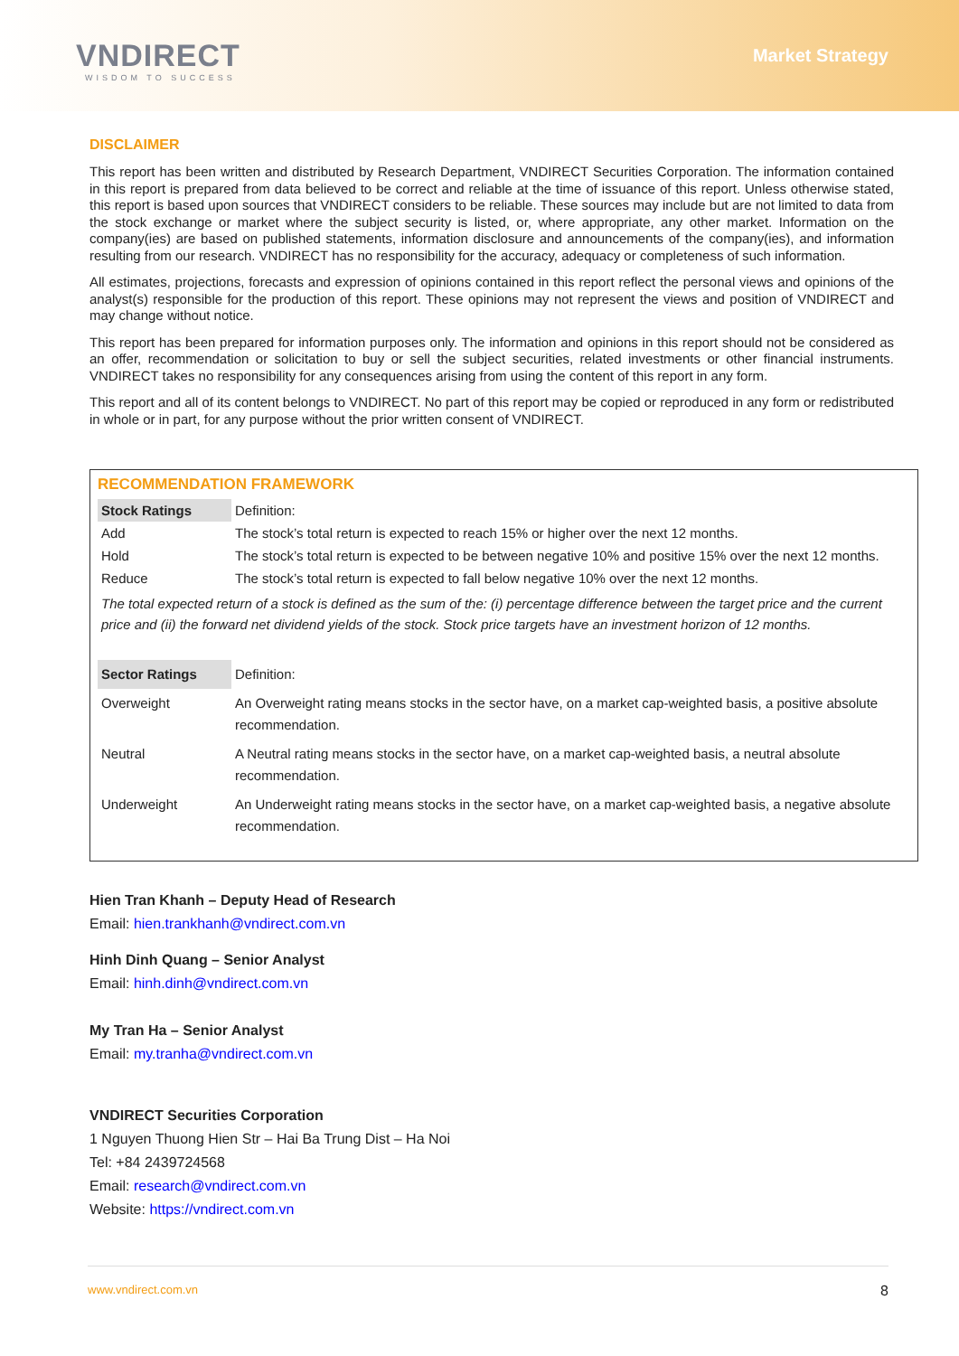VNDIRECT
WISDOM TO SUCCESS
Market Strategy
DISCLAIMER
This report has been written and distributed by Research Department, VNDIRECT Securities Corporation. The information contained in this report is prepared from data believed to be correct and reliable at the time of issuance of this report. Unless otherwise stated, this report is based upon sources that VNDIRECT considers to be reliable. These sources may include but are not limited to data from the stock exchange or market where the subject security is listed, or, where appropriate, any other market. Information on the company(ies) are based on published statements, information disclosure and announcements of the company(ies), and information resulting from our research. VNDIRECT has no responsibility for the accuracy, adequacy or completeness of such information.
All estimates, projections, forecasts and expression of opinions contained in this report reflect the personal views and opinions of the analyst(s) responsible for the production of this report. These opinions may not represent the views and position of VNDIRECT and may change without notice.
This report has been prepared for information purposes only. The information and opinions in this report should not be considered as an offer, recommendation or solicitation to buy or sell the subject securities, related investments or other financial instruments. VNDIRECT takes no responsibility for any consequences arising from using the content of this report in any form.
This report and all of its content belongs to VNDIRECT. No part of this report may be copied or reproduced in any form or redistributed in whole or in part, for any purpose without the prior written consent of VNDIRECT.
RECOMMENDATION FRAMEWORK
| Stock Ratings | Definition: |
| Add | The stock’s total return is expected to reach 15% or higher over the next 12 months. |
| Hold | The stock’s total return is expected to be between negative 10% and positive 15% over the next 12 months. |
| Reduce | The stock’s total return is expected to fall below negative 10% over the next 12 months. |
| The total expected return of a stock is defined as the sum of the: (i) percentage difference between the target price and the current price and (ii) the forward net dividend yields of the stock. Stock price targets have an investment horizon of 12 months. | |
| Sector Ratings | Definition: |
| Overweight | An Overweight rating means stocks in the sector have, on a market cap-weighted basis, a positive absolute recommendation. |
| Neutral | A Neutral rating means stocks in the sector have, on a market cap-weighted basis, a neutral absolute recommendation. |
| Underweight | An Underweight rating means stocks in the sector have, on a market cap-weighted basis, a negative absolute recommendation. |
Hien Tran Khanh – Deputy Head of Research
Email: hien.trankhanh@vndirect.com.vn
Hinh Dinh Quang – Senior Analyst
Email: hinh.dinh@vndirect.com.vn
My Tran Ha – Senior Analyst
Email: my.tranha@vndirect.com.vn
VNDIRECT Securities Corporation
1 Nguyen Thuong Hien Str – Hai Ba Trung Dist – Ha Noi
Tel: +84 2439724568
Email: research@vndirect.com.vn
Website: https://vndirect.com.vn
www.vndirect.com.vn 8